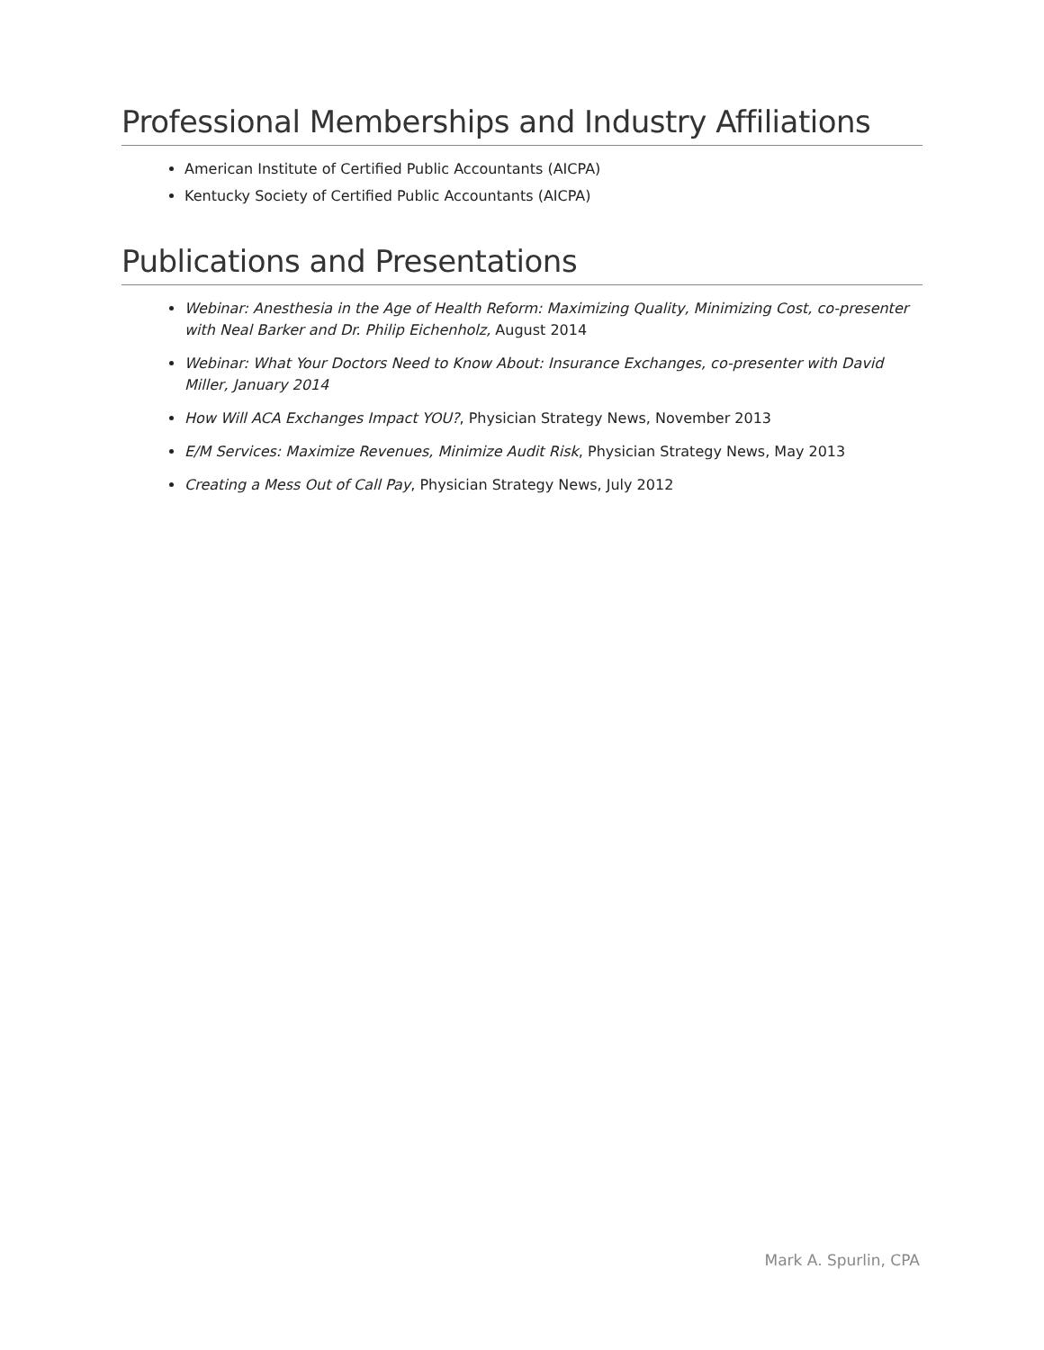Professional Memberships and Industry Affiliations
American Institute of Certified Public Accountants (AICPA)
Kentucky Society of Certified Public Accountants (AICPA)
Publications and Presentations
Webinar: Anesthesia in the Age of Health Reform: Maximizing Quality, Minimizing Cost, co-presenter with Neal Barker and Dr. Philip Eichenholz, August 2014
Webinar: What Your Doctors Need to Know About: Insurance Exchanges, co-presenter with David Miller, January 2014
How Will ACA Exchanges Impact YOU?, Physician Strategy News, November 2013
E/M Services: Maximize Revenues, Minimize Audit Risk, Physician Strategy News, May 2013
Creating a Mess Out of Call Pay, Physician Strategy News, July 2012
Mark A. Spurlin, CPA